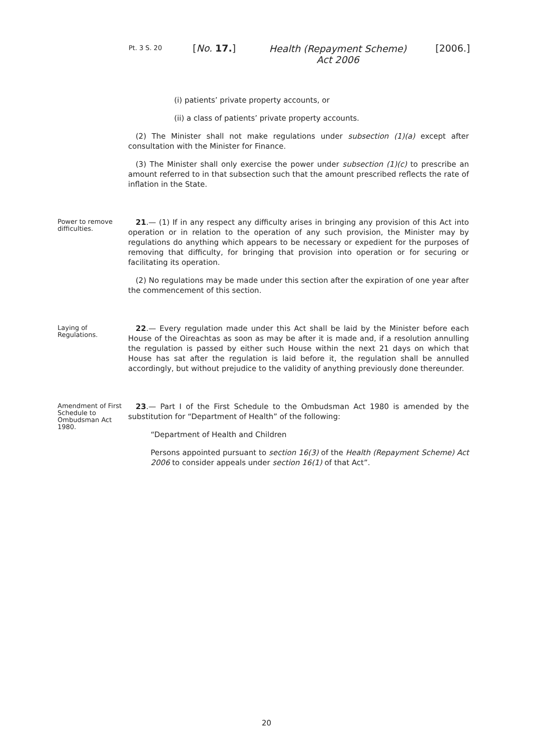Pt. 3 S. 20 [No. 17.]
Health (Repayment Scheme) Act 2006
[2006.]
(i) patients’ private property accounts, or
(ii) a class of patients’ private property accounts.
(2) The Minister shall not make regulations under subsection (1)(a) except after consultation with the Minister for Finance.
(3) The Minister shall only exercise the power under subsection (1)(c) to prescribe an amount referred to in that subsection such that the amount prescribed reflects the rate of inflation in the State.
Power to remove difficulties.
21.— (1) If in any respect any difficulty arises in bringing any provision of this Act into operation or in relation to the operation of any such provision, the Minister may by regulations do anything which appears to be necessary or expedient for the purposes of removing that difficulty, for bringing that provision into operation or for securing or facilitating its operation.
(2) No regulations may be made under this section after the expiration of one year after the commencement of this section.
Laying of Regulations.
22.— Every regulation made under this Act shall be laid by the Minister before each House of the Oireachtas as soon as may be after it is made and, if a resolution annulling the regulation is passed by either such House within the next 21 days on which that House has sat after the regulation is laid before it, the regulation shall be annulled accordingly, but without prejudice to the validity of anything previously done thereunder.
Amendment of First Schedule to Ombudsman Act 1980.
23.— Part I of the First Schedule to the Ombudsman Act 1980 is amended by the substitution for “Department of Health” of the following:
“Department of Health and Children
Persons appointed pursuant to section 16(3) of the Health (Repayment Scheme) Act 2006 to consider appeals under section 16(1) of that Act”.
20